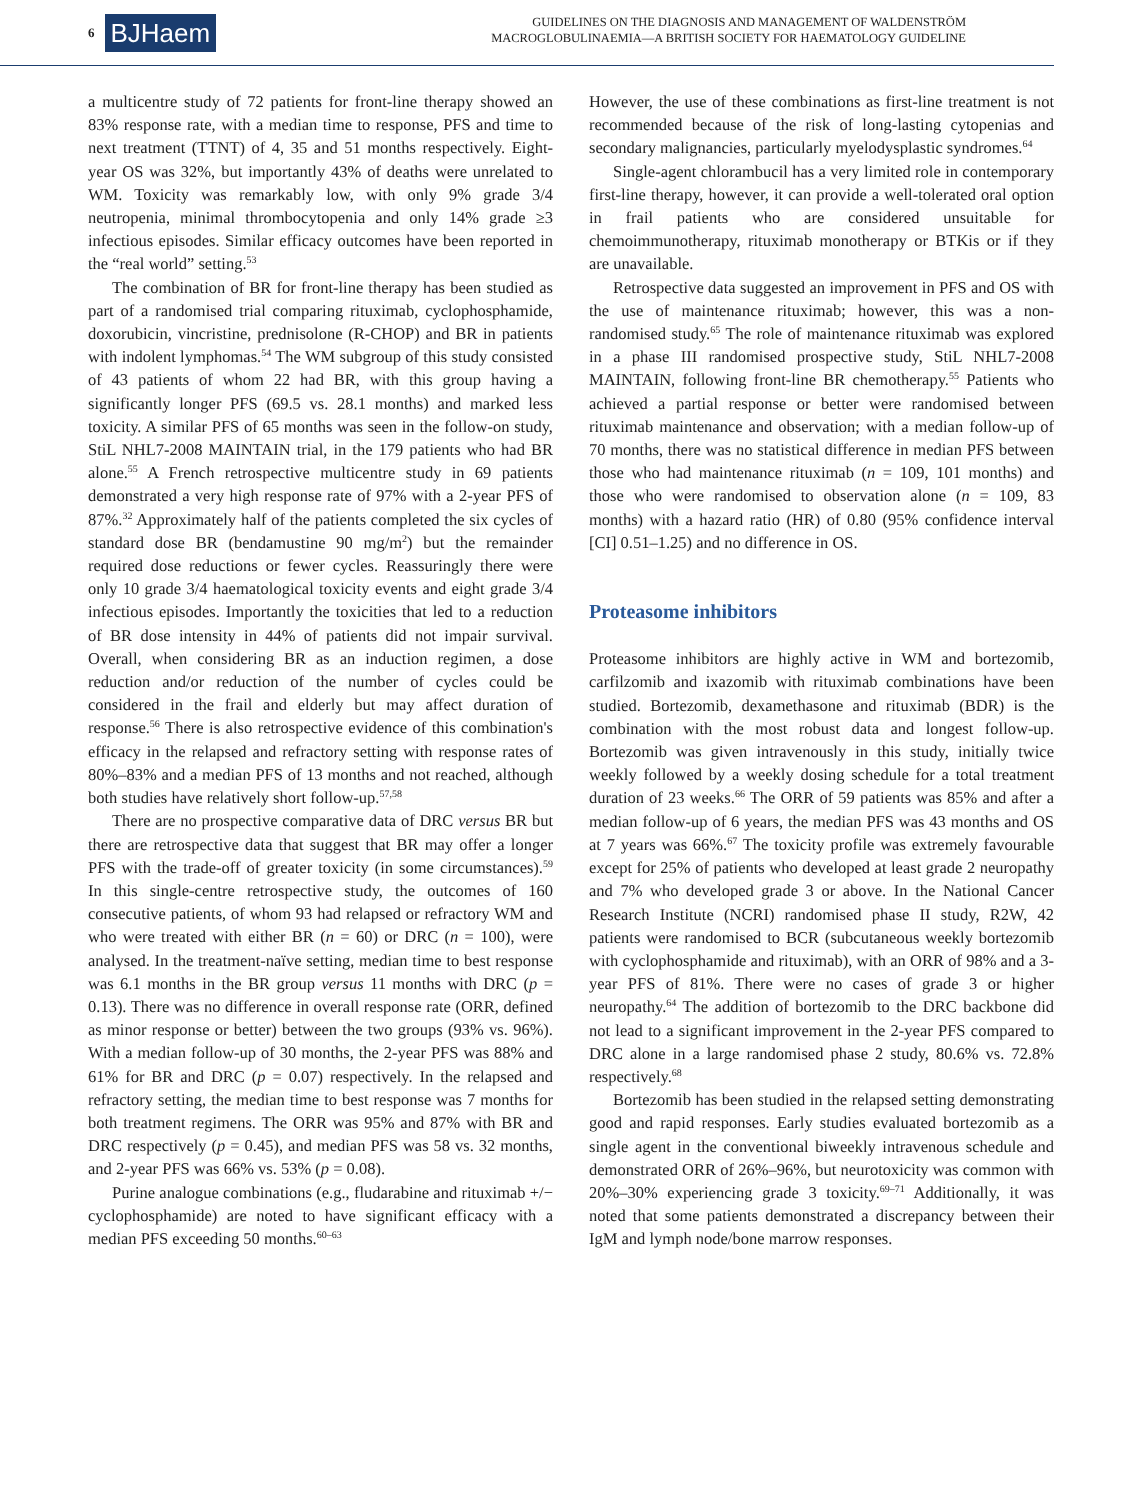6 BJHaem
GUIDELINES ON THE DIAGNOSIS AND MANAGEMENT OF WALDENSTRÖM
MACROGLOBULINAEMIA—A BRITISH SOCIETY FOR HAEMATOLOGY GUIDELINE
a multicentre study of 72 patients for front-line therapy showed an 83% response rate, with a median time to response, PFS and time to next treatment (TTNT) of 4, 35 and 51 months respectively. Eight-year OS was 32%, but importantly 43% of deaths were unrelated to WM. Toxicity was remarkably low, with only 9% grade 3/4 neutropenia, minimal thrombocytopenia and only 14% grade ≥3 infectious episodes. Similar efficacy outcomes have been reported in the “real world” setting.<sup>53</sup>
The combination of BR for front-line therapy has been studied as part of a randomised trial comparing rituximab, cyclophosphamide, doxorubicin, vincristine, prednisolone (R-CHOP) and BR in patients with indolent lymphomas.<sup>54</sup> The WM subgroup of this study consisted of 43 patients of whom 22 had BR, with this group having a significantly longer PFS (69.5 vs. 28.1 months) and marked less toxicity. A similar PFS of 65 months was seen in the follow-on study, StiL NHL7-2008 MAINTAIN trial, in the 179 patients who had BR alone.<sup>55</sup> A French retrospective multicentre study in 69 patients demonstrated a very high response rate of 97% with a 2-year PFS of 87%.<sup>32</sup> Approximately half of the patients completed the six cycles of standard dose BR (bendamustine 90 mg/m<sup>2</sup>) but the remainder required dose reductions or fewer cycles. Reassuringly there were only 10 grade 3/4 haematological toxicity events and eight grade 3/4 infectious episodes. Importantly the toxicities that led to a reduction of BR dose intensity in 44% of patients did not impair survival. Overall, when considering BR as an induction regimen, a dose reduction and/or reduction of the number of cycles could be considered in the frail and elderly but may affect duration of response.<sup>56</sup> There is also retrospective evidence of this combination's efficacy in the relapsed and refractory setting with response rates of 80%–83% and a median PFS of 13 months and not reached, although both studies have relatively short follow-up.<sup>57,58</sup>
There are no prospective comparative data of DRC versus BR but there are retrospective data that suggest that BR may offer a longer PFS with the trade-off of greater toxicity (in some circumstances).<sup>59</sup> In this single-centre retrospective study, the outcomes of 160 consecutive patients, of whom 93 had relapsed or refractory WM and who were treated with either BR (n = 60) or DRC (n = 100), were analysed. In the treatment-naïve setting, median time to best response was 6.1 months in the BR group versus 11 months with DRC (p = 0.13). There was no difference in overall response rate (ORR, defined as minor response or better) between the two groups (93% vs. 96%). With a median follow-up of 30 months, the 2-year PFS was 88% and 61% for BR and DRC (p = 0.07) respectively. In the relapsed and refractory setting, the median time to best response was 7 months for both treatment regimens. The ORR was 95% and 87% with BR and DRC respectively (p = 0.45), and median PFS was 58 vs. 32 months, and 2-year PFS was 66% vs. 53% (p = 0.08).
Purine analogue combinations (e.g., fludarabine and rituximab +/− cyclophosphamide) are noted to have significant efficacy with a median PFS exceeding 50 months.<sup>60–63</sup>
However, the use of these combinations as first-line treatment is not recommended because of the risk of long-lasting cytopenias and secondary malignancies, particularly myelodysplastic syndromes.<sup>64</sup>
Single-agent chlorambucil has a very limited role in contemporary first-line therapy, however, it can provide a well-tolerated oral option in frail patients who are considered unsuitable for chemoimmunotherapy, rituximab monotherapy or BTKis or if they are unavailable.
Retrospective data suggested an improvement in PFS and OS with the use of maintenance rituximab; however, this was a non-randomised study.<sup>65</sup> The role of maintenance rituximab was explored in a phase III randomised prospective study, StiL NHL7-2008 MAINTAIN, following front-line BR chemotherapy.<sup>55</sup> Patients who achieved a partial response or better were randomised between rituximab maintenance and observation; with a median follow-up of 70 months, there was no statistical difference in median PFS between those who had maintenance rituximab (n = 109, 101 months) and those who were randomised to observation alone (n = 109, 83 months) with a hazard ratio (HR) of 0.80 (95% confidence interval [CI] 0.51–1.25) and no difference in OS.
Proteasome inhibitors
Proteasome inhibitors are highly active in WM and bortezomib, carfilzomib and ixazomib with rituximab combinations have been studied. Bortezomib, dexamethasone and rituximab (BDR) is the combination with the most robust data and longest follow-up. Bortezomib was given intravenously in this study, initially twice weekly followed by a weekly dosing schedule for a total treatment duration of 23 weeks.<sup>66</sup> The ORR of 59 patients was 85% and after a median follow-up of 6 years, the median PFS was 43 months and OS at 7 years was 66%.<sup>67</sup> The toxicity profile was extremely favourable except for 25% of patients who developed at least grade 2 neuropathy and 7% who developed grade 3 or above. In the National Cancer Research Institute (NCRI) randomised phase II study, R2W, 42 patients were randomised to BCR (subcutaneous weekly bortezomib with cyclophosphamide and rituximab), with an ORR of 98% and a 3-year PFS of 81%. There were no cases of grade 3 or higher neuropathy.<sup>64</sup> The addition of bortezomib to the DRC backbone did not lead to a significant improvement in the 2-year PFS compared to DRC alone in a large randomised phase 2 study, 80.6% vs. 72.8% respectively.<sup>68</sup>
Bortezomib has been studied in the relapsed setting demonstrating good and rapid responses. Early studies evaluated bortezomib as a single agent in the conventional biweekly intravenous schedule and demonstrated ORR of 26%–96%, but neurotoxicity was common with 20%–30% experiencing grade 3 toxicity.<sup>69–71</sup> Additionally, it was noted that some patients demonstrated a discrepancy between their IgM and lymph node/bone marrow responses.